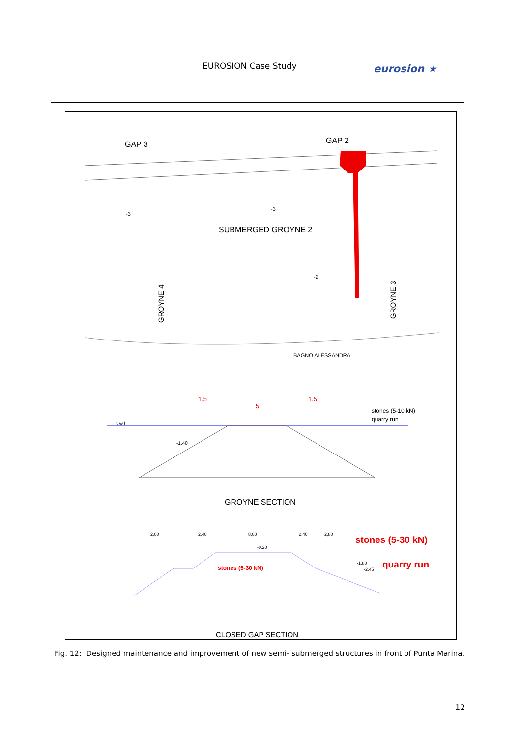EUROSION Case Study eurosion ★
GAP 3
GAP 2
-3
-3
SUBMERGED GROYNE 2
-2
GROYNE 4
GROYNE 3
BAGNO ALESSANDRA
s.w.l.
-1.40
1,5
5
1,5
stones (5-10 kN)
quarry run
GROYNE SECTION
2,00
2,40
8,00
2,40
2,80
-0.20
stones (5-30 kN)
stones (5-30 kN)
quarry run
-1.80
-2.45
CLOSED GAP SECTION
Fig. 12: Designed maintenance and improvement of new semi- submerged structures in front of Punta Marina.
12